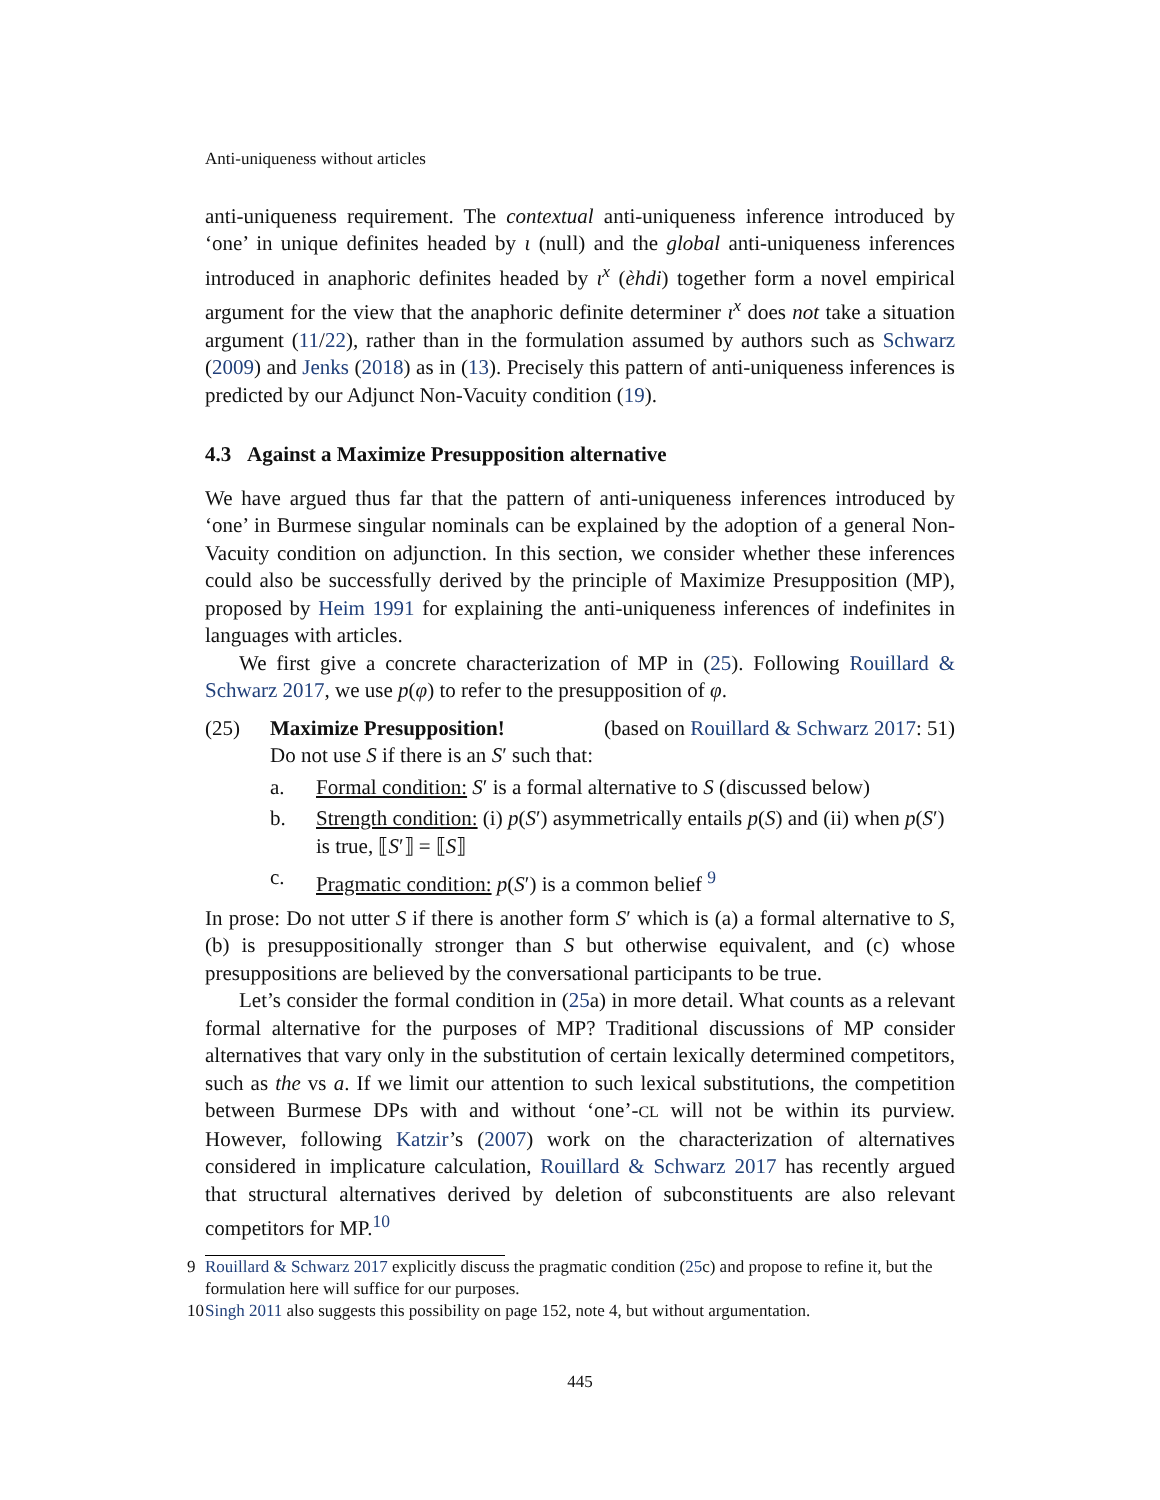Anti-uniqueness without articles
anti-uniqueness requirement. The contextual anti-uniqueness inference introduced by ‘one’ in unique definites headed by ι (null) and the global anti-uniqueness inferences introduced in anaphoric definites headed by ι<sup>x</sup> (èhdi) together form a novel empirical argument for the view that the anaphoric definite determiner ι<sup>x</sup> does not take a situation argument (11/22), rather than in the formulation assumed by authors such as Schwarz (2009) and Jenks (2018) as in (13). Precisely this pattern of anti-uniqueness inferences is predicted by our Adjunct Non-Vacuity condition (19).
4.3 Against a Maximize Presupposition alternative
We have argued thus far that the pattern of anti-uniqueness inferences introduced by ‘one’ in Burmese singular nominals can be explained by the adoption of a general Non-Vacuity condition on adjunction. In this section, we consider whether these inferences could also be successfully derived by the principle of Maximize Presupposition (MP), proposed by Heim 1991 for explaining the anti-uniqueness inferences of indefinites in languages with articles.
We first give a concrete characterization of MP in (25). Following Rouillard & Schwarz 2017, we use p(φ) to refer to the presupposition of φ.
(25) Maximize Presupposition! (based on Rouillard & Schwarz 2017: 51)
Do not use S if there is an S′ such that:
a. Formal condition: S′ is a formal alternative to S (discussed below)
b. Strength condition: (i) p(S′) asymmetrically entails p(S) and (ii) when p(S′) is true, ⟦S′⟧ = ⟦S⟧
c. Pragmatic condition: p(S′) is a common belief <sup>9</sup>
In prose: Do not utter S if there is another form S′ which is (a) a formal alternative to S, (b) is presuppositionally stronger than S but otherwise equivalent, and (c) whose presuppositions are believed by the conversational participants to be true.
Let’s consider the formal condition in (25a) in more detail. What counts as a relevant formal alternative for the purposes of MP? Traditional discussions of MP consider alternatives that vary only in the substitution of certain lexically determined competitors, such as the vs a. If we limit our attention to such lexical substitutions, the competition between Burmese DPs with and without ‘one’-CL will not be within its purview. However, following Katzir’s (2007) work on the characterization of alternatives considered in implicature calculation, Rouillard & Schwarz 2017 has recently argued that structural alternatives derived by deletion of subconstituents are also relevant competitors for MP.<sup>10</sup>
9 Rouillard & Schwarz 2017 explicitly discuss the pragmatic condition (25c) and propose to refine it, but the formulation here will suffice for our purposes.
10 Singh 2011 also suggests this possibility on page 152, note 4, but without argumentation.
445